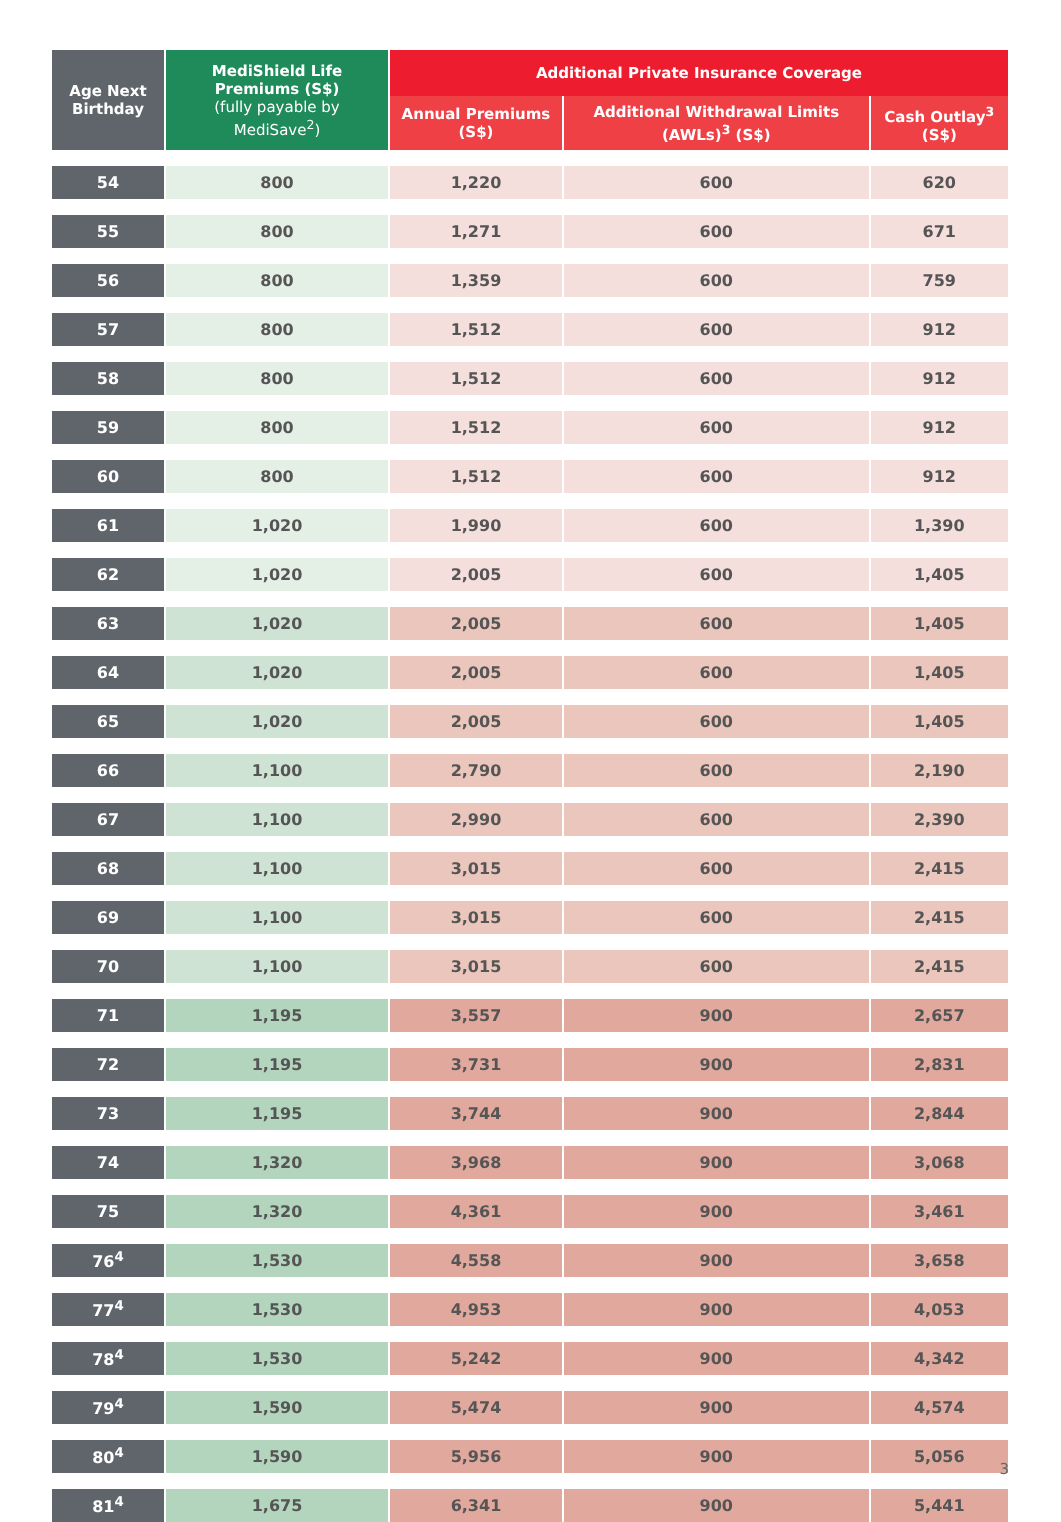| Age Next Birthday | MediShield Life Premiums (S$) (fully payable by MediSave<sup>2</sup>) | Additional Private Insurance Coverage | | |
| --- | --- | --- | --- | --- |
| | | Annual Premiums (S$) | Additional Withdrawal Limits (AWLs)<sup>3</sup> (S$) | Cash Outlay<sup>3</sup> (S$) |
| 54 | 800 | 1,220 | 600 | 620 |
| 55 | 800 | 1,271 | 600 | 671 |
| 56 | 800 | 1,359 | 600 | 759 |
| 57 | 800 | 1,512 | 600 | 912 |
| 58 | 800 | 1,512 | 600 | 912 |
| 59 | 800 | 1,512 | 600 | 912 |
| 60 | 800 | 1,512 | 600 | 912 |
| 61 | 1,020 | 1,990 | 600 | 1,390 |
| 62 | 1,020 | 2,005 | 600 | 1,405 |
| 63 | 1,020 | 2,005 | 600 | 1,405 |
| 64 | 1,020 | 2,005 | 600 | 1,405 |
| 65 | 1,020 | 2,005 | 600 | 1,405 |
| 66 | 1,100 | 2,790 | 600 | 2,190 |
| 67 | 1,100 | 2,990 | 600 | 2,390 |
| 68 | 1,100 | 3,015 | 600 | 2,415 |
| 69 | 1,100 | 3,015 | 600 | 2,415 |
| 70 | 1,100 | 3,015 | 600 | 2,415 |
| 71 | 1,195 | 3,557 | 900 | 2,657 |
| 72 | 1,195 | 3,731 | 900 | 2,831 |
| 73 | 1,195 | 3,744 | 900 | 2,844 |
| 74 | 1,320 | 3,968 | 900 | 3,068 |
| 75 | 1,320 | 4,361 | 900 | 3,461 |
| 76<sup>4</sup> | 1,530 | 4,558 | 900 | 3,658 |
| 77<sup>4</sup> | 1,530 | 4,953 | 900 | 4,053 |
| 78<sup>4</sup> | 1,530 | 5,242 | 900 | 4,342 |
| 79<sup>4</sup> | 1,590 | 5,474 | 900 | 4,574 |
| 80<sup>4</sup> | 1,590 | 5,956 | 900 | 5,056 |
| 81<sup>4</sup> | 1,675 | 6,341 | 900 | 5,441 |
3